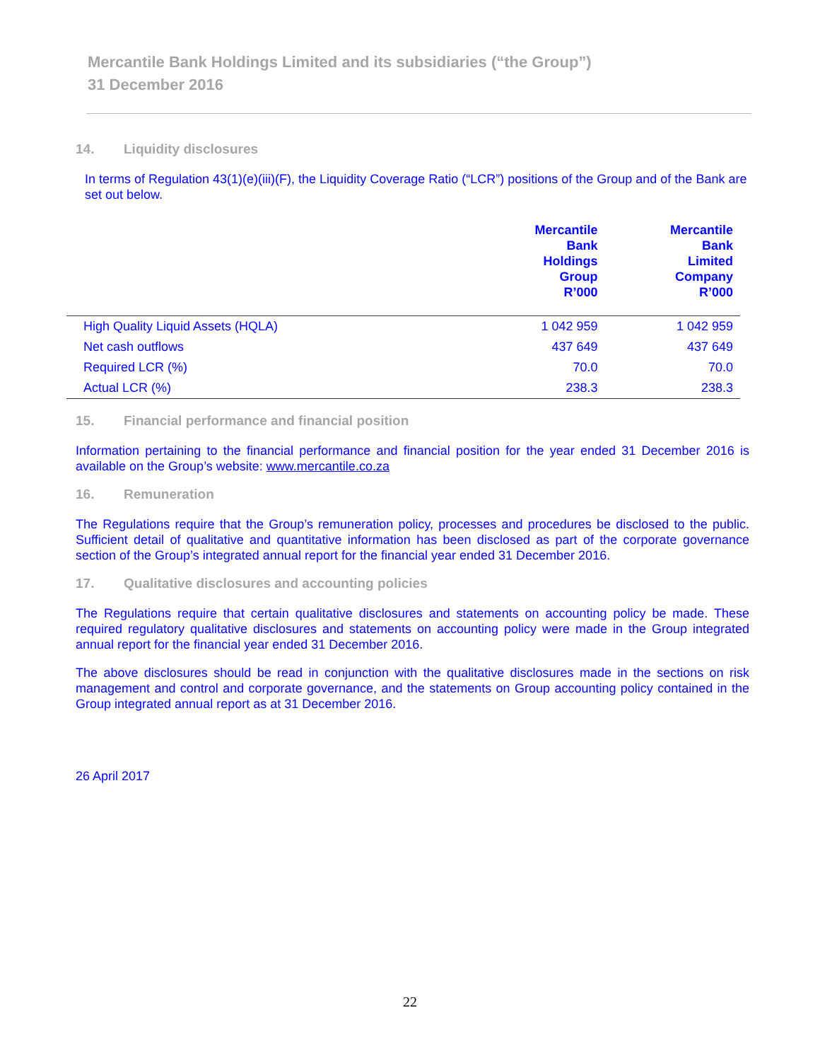Mercantile Bank Holdings Limited and its subsidiaries (“the Group”)
31 December 2016
14. Liquidity disclosures
In terms of Regulation 43(1)(e)(iii)(F), the Liquidity Coverage Ratio (“LCR”) positions of the Group and of the Bank are set out below.
| | Mercantile Bank Holdings Group R’000 | Mercantile Bank Limited Company R’000 |
| --- | --- | --- |
| High Quality Liquid Assets (HQLA) | 1 042 959 | 1 042 959 |
| Net cash outflows | 437 649 | 437 649 |
| Required LCR (%) | 70.0 | 70.0 |
| Actual LCR (%) | 238.3 | 238.3 |
15. Financial performance and financial position
Information pertaining to the financial performance and financial position for the year ended 31 December 2016 is available on the Group’s website: www.mercantile.co.za
16. Remuneration
The Regulations require that the Group’s remuneration policy, processes and procedures be disclosed to the public. Sufficient detail of qualitative and quantitative information has been disclosed as part of the corporate governance section of the Group’s integrated annual report for the financial year ended 31 December 2016.
17. Qualitative disclosures and accounting policies
The Regulations require that certain qualitative disclosures and statements on accounting policy be made. These required regulatory qualitative disclosures and statements on accounting policy were made in the Group integrated annual report for the financial year ended 31 December 2016.
The above disclosures should be read in conjunction with the qualitative disclosures made in the sections on risk management and control and corporate governance, and the statements on Group accounting policy contained in the Group integrated annual report as at 31 December 2016.
26 April 2017
22